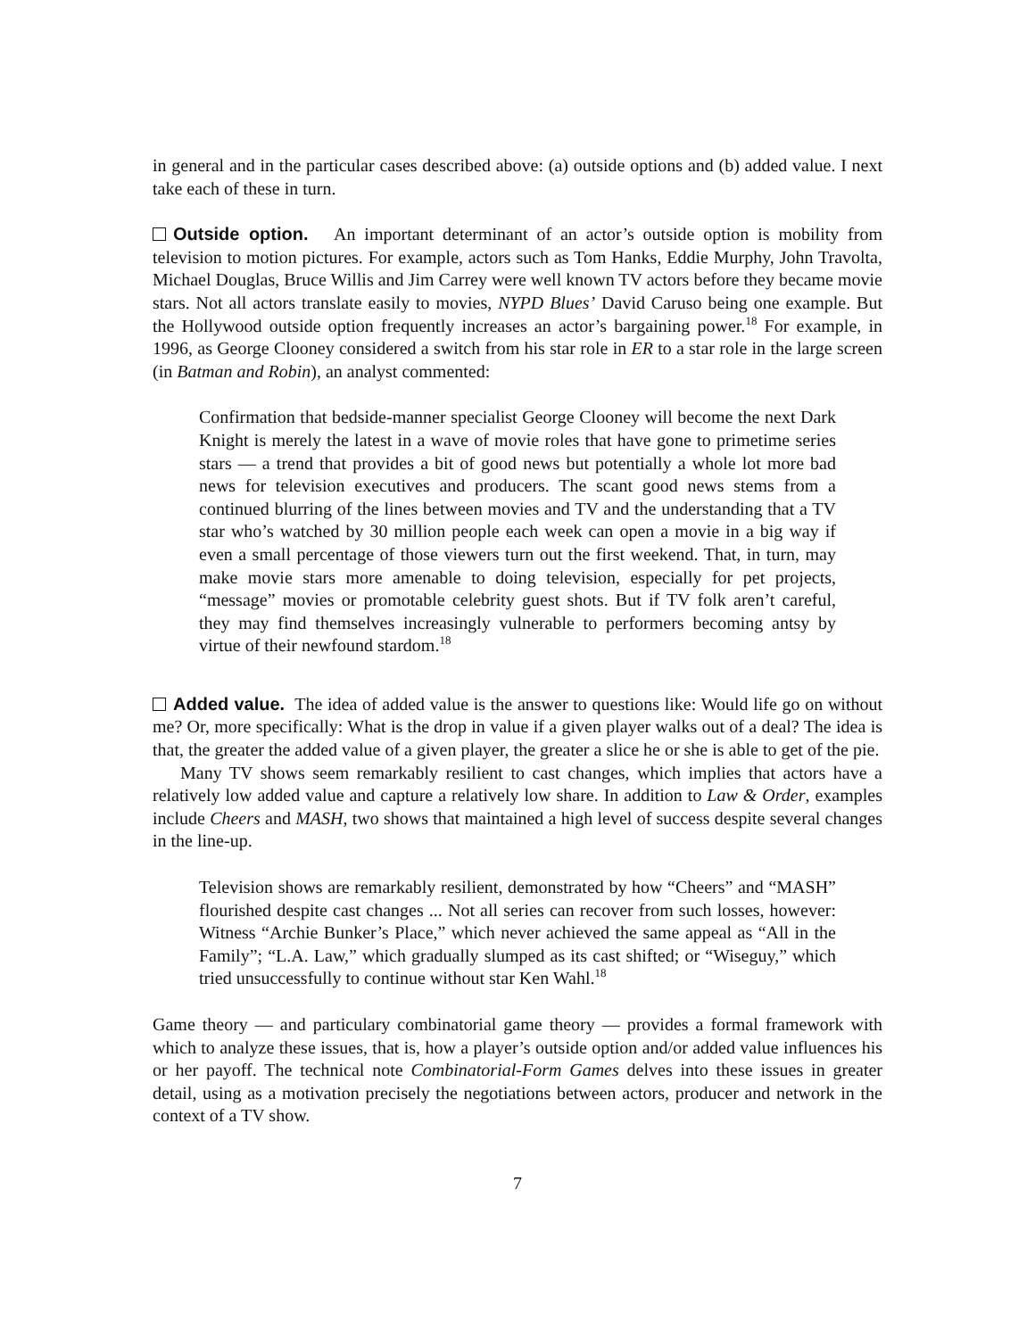in general and in the particular cases described above: (a) outside options and (b) added value. I next take each of these in turn.
Outside option. An important determinant of an actor’s outside option is mobility from television to motion pictures. For example, actors such as Tom Hanks, Eddie Murphy, John Travolta, Michael Douglas, Bruce Willis and Jim Carrey were well known TV actors before they became movie stars. Not all actors translate easily to movies, NYPD Blues’ David Caruso being one example. But the Hollywood outside option frequently increases an actor’s bargaining power.<sup>18</sup> For example, in 1996, as George Clooney considered a switch from his star role in ER to a star role in the large screen (in Batman and Robin), an analyst commented:
Confirmation that bedside-manner specialist George Clooney will become the next Dark Knight is merely the latest in a wave of movie roles that have gone to primetime series stars — a trend that provides a bit of good news but potentially a whole lot more bad news for television executives and producers. The scant good news stems from a continued blurring of the lines between movies and TV and the understanding that a TV star who’s watched by 30 million people each week can open a movie in a big way if even a small percentage of those viewers turn out the first weekend. That, in turn, may make movie stars more amenable to doing television, especially for pet projects, “message” movies or promotable celebrity guest shots. But if TV folk aren’t careful, they may find themselves increasingly vulnerable to performers becoming antsy by virtue of their newfound stardom.<sup>18</sup>
Added value. The idea of added value is the answer to questions like: Would life go on without me? Or, more specifically: What is the drop in value if a given player walks out of a deal? The idea is that, the greater the added value of a given player, the greater a slice he or she is able to get of the pie.
Many TV shows seem remarkably resilient to cast changes, which implies that actors have a relatively low added value and capture a relatively low share. In addition to Law & Order, examples include Cheers and MASH, two shows that maintained a high level of success despite several changes in the line-up.
Television shows are remarkably resilient, demonstrated by how “Cheers” and “MASH” flourished despite cast changes ... Not all series can recover from such losses, however: Witness “Archie Bunker’s Place,” which never achieved the same appeal as “All in the Family”; “L.A. Law,” which gradually slumped as its cast shifted; or “Wiseguy,” which tried unsuccessfully to continue without star Ken Wahl.<sup>18</sup>
Game theory — and particulary combinatorial game theory — provides a formal framework with which to analyze these issues, that is, how a player’s outside option and/or added value influences his or her payoff. The technical note Combinatorial-Form Games delves into these issues in greater detail, using as a motivation precisely the negotiations between actors, producer and network in the context of a TV show.
7